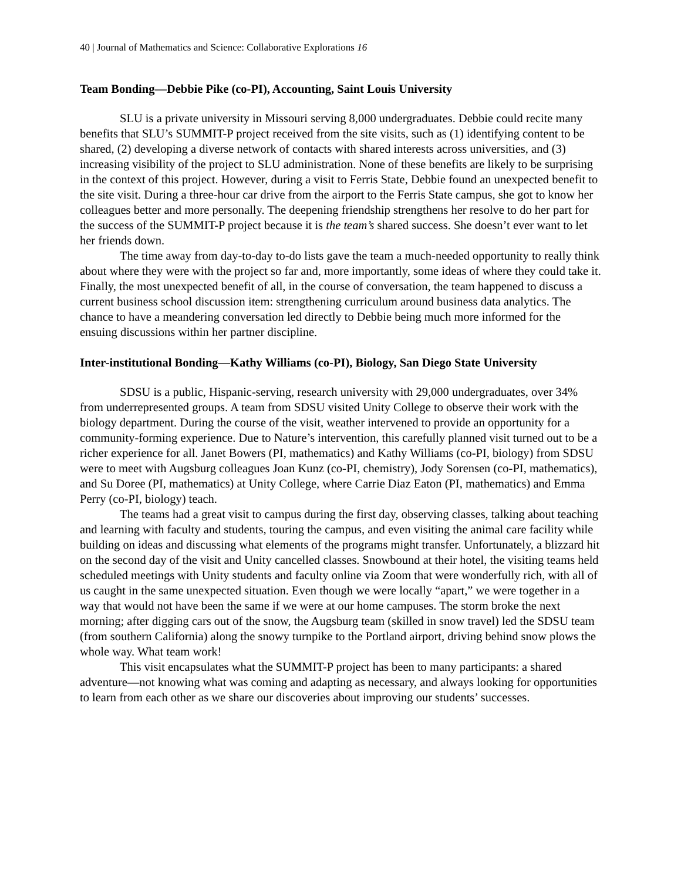40 | Journal of Mathematics and Science: Collaborative Explorations 16
Team Bonding—Debbie Pike (co-PI), Accounting, Saint Louis University
SLU is a private university in Missouri serving 8,000 undergraduates. Debbie could recite many benefits that SLU’s SUMMIT-P project received from the site visits, such as (1) identifying content to be shared, (2) developing a diverse network of contacts with shared interests across universities, and (3) increasing visibility of the project to SLU administration. None of these benefits are likely to be surprising in the context of this project. However, during a visit to Ferris State, Debbie found an unexpected benefit to the site visit. During a three-hour car drive from the airport to the Ferris State campus, she got to know her colleagues better and more personally. The deepening friendship strengthens her resolve to do her part for the success of the SUMMIT-P project because it is the team’s shared success. She doesn’t ever want to let her friends down.
The time away from day-to-day to-do lists gave the team a much-needed opportunity to really think about where they were with the project so far and, more importantly, some ideas of where they could take it. Finally, the most unexpected benefit of all, in the course of conversation, the team happened to discuss a current business school discussion item: strengthening curriculum around business data analytics. The chance to have a meandering conversation led directly to Debbie being much more informed for the ensuing discussions within her partner discipline.
Inter-institutional Bonding—Kathy Williams (co-PI), Biology, San Diego State University
SDSU is a public, Hispanic-serving, research university with 29,000 undergraduates, over 34% from underrepresented groups. A team from SDSU visited Unity College to observe their work with the biology department. During the course of the visit, weather intervened to provide an opportunity for a community-forming experience. Due to Nature’s intervention, this carefully planned visit turned out to be a richer experience for all. Janet Bowers (PI, mathematics) and Kathy Williams (co-PI, biology) from SDSU were to meet with Augsburg colleagues Joan Kunz (co-PI, chemistry), Jody Sorensen (co-PI, mathematics), and Su Doree (PI, mathematics) at Unity College, where Carrie Diaz Eaton (PI, mathematics) and Emma Perry (co-PI, biology) teach.
The teams had a great visit to campus during the first day, observing classes, talking about teaching and learning with faculty and students, touring the campus, and even visiting the animal care facility while building on ideas and discussing what elements of the programs might transfer. Unfortunately, a blizzard hit on the second day of the visit and Unity cancelled classes. Snowbound at their hotel, the visiting teams held scheduled meetings with Unity students and faculty online via Zoom that were wonderfully rich, with all of us caught in the same unexpected situation. Even though we were locally “apart,” we were together in a way that would not have been the same if we were at our home campuses. The storm broke the next morning; after digging cars out of the snow, the Augsburg team (skilled in snow travel) led the SDSU team (from southern California) along the snowy turnpike to the Portland airport, driving behind snow plows the whole way. What team work!
This visit encapsulates what the SUMMIT-P project has been to many participants: a shared adventure—not knowing what was coming and adapting as necessary, and always looking for opportunities to learn from each other as we share our discoveries about improving our students’ successes.